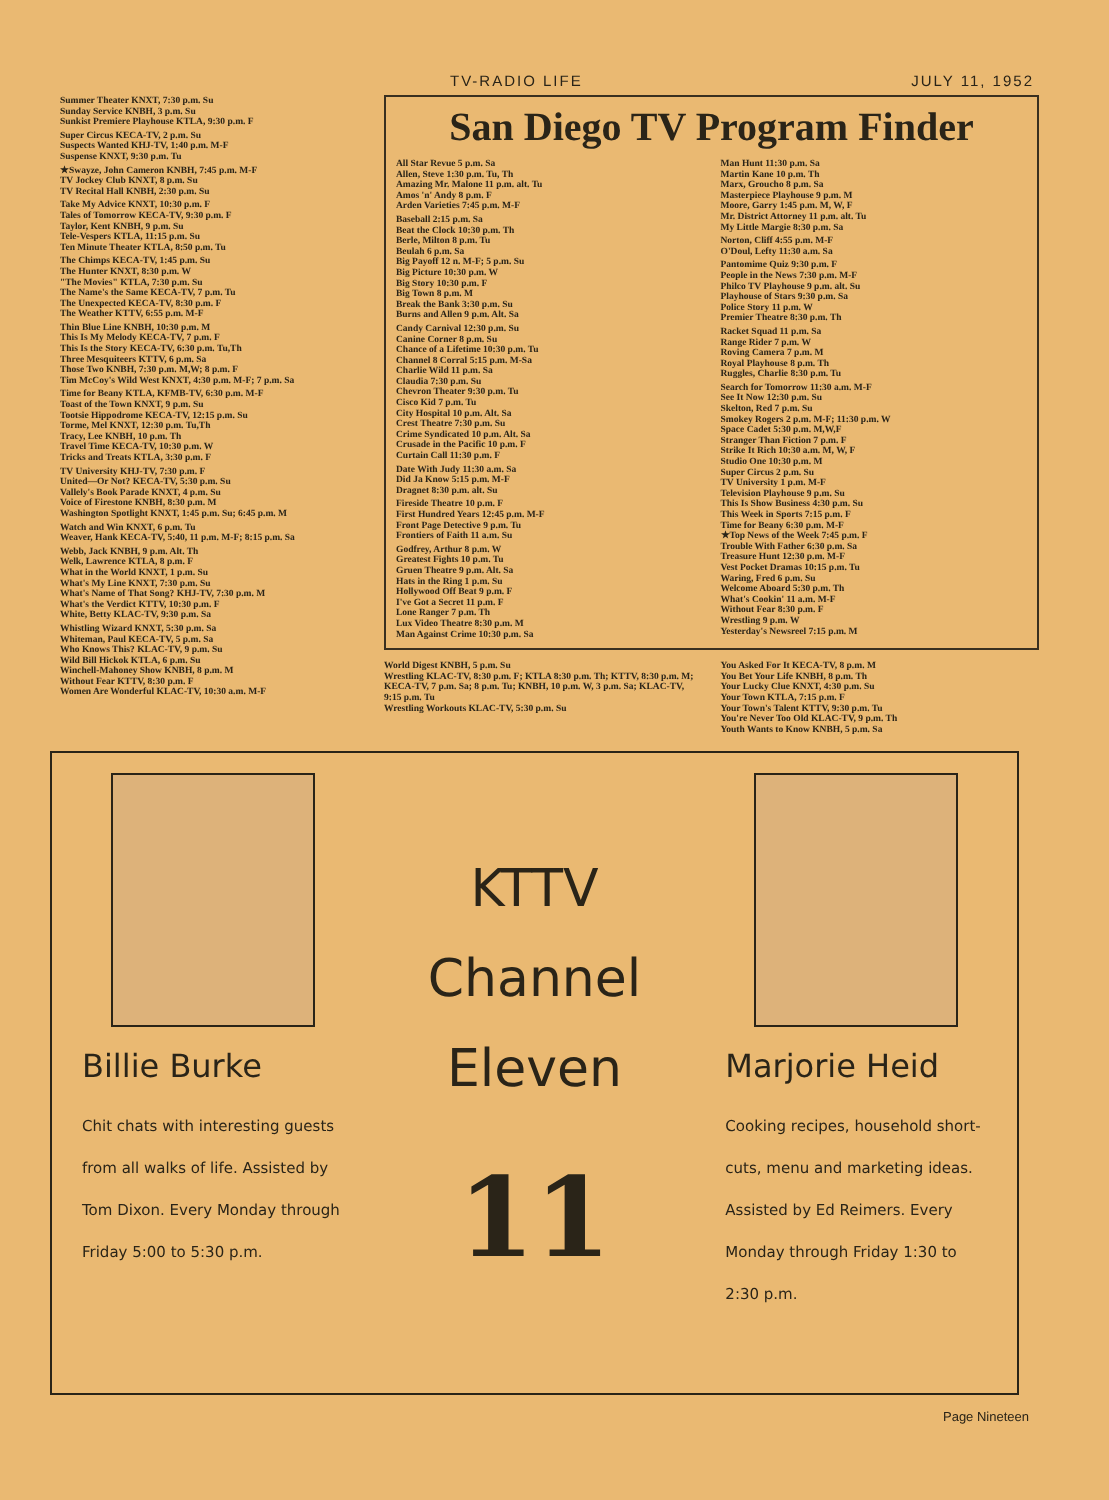TV-RADIO LIFE JULY 11, 1952
Summer Theater KNXT, 7:30 p.m. Su
Sunday Service KNBH, 3 p.m. Su
Sunkist Premiere Playhouse KTLA, 9:30 p.m. F
Super Circus KECA-TV, 2 p.m. Su
Suspects Wanted KHJ-TV, 1:40 p.m. M-F
Suspense KNXT, 9:30 p.m. Tu
★Swayze, John Cameron KNBH, 7:45 p.m. M-F
TV Jockey Club KNXT, 8 p.m. Su
TV Recital Hall KNBH, 2:30 p.m. Su
Take My Advice KNXT, 10:30 p.m. F
Tales of Tomorrow KECA-TV, 9:30 p.m. F
Taylor, Kent KNBH, 9 p.m. Su
Tele-Vespers KTLA, 11:15 p.m. Su
Ten Minute Theater KTLA, 8:50 p.m. Tu
The Chimps KECA-TV, 1:45 p.m. Su
The Hunter KNXT, 8:30 p.m. W
"The Movies" KTLA, 7:30 p.m. Su
The Name's the Same KECA-TV, 7 p.m. Tu
The Unexpected KECA-TV, 8:30 p.m. F
The Weather KTTV, 6:55 p.m. M-F
Thin Blue Line KNBH, 10:30 p.m. M
This Is My Melody KECA-TV, 7 p.m. F
This Is the Story KECA-TV, 6:30 p.m. Tu,Th
Three Mesquiteers KTTV, 6 p.m. Sa
Those Two KNBH, 7:30 p.m. M,W; 8 p.m. F
Tim McCoy's Wild West KNXT, 4:30 p.m. M-F; 7 p.m. Sa
Time for Beany KTLA, KFMB-TV, 6:30 p.m. M-F
Toast of the Town KNXT, 9 p.m. Su
Tootsie Hippodrome KECA-TV, 12:15 p.m. Su
Torme, Mel KNXT, 12:30 p.m. Tu,Th
Tracy, Lee KNBH, 10 p.m. Th
Travel Time KECA-TV, 10:30 p.m. W
Tricks and Treats KTLA, 3:30 p.m. F
TV University KHJ-TV, 7:30 p.m. F
United—Or Not? KECA-TV, 5:30 p.m. Su
Vallely's Book Parade KNXT, 4 p.m. Su
Voice of Firestone KNBH, 8:30 p.m. M
Washington Spotlight KNXT, 1:45 p.m. Su; 6:45 p.m. M
Watch and Win KNXT, 6 p.m. Tu
Weaver, Hank KECA-TV, 5:40, 11 p.m. M-F; 8:15 p.m. Sa
Webb, Jack KNBH, 9 p.m. Alt. Th
Welk, Lawrence KTLA, 8 p.m. F
What in the World KNXT, 1 p.m. Su
What's My Line KNXT, 7:30 p.m. Su
What's Name of That Song? KHJ-TV, 7:30 p.m. M
What's the Verdict KTTV, 10:30 p.m. F
White, Betty KLAC-TV, 9:30 p.m. Sa
Whistling Wizard KNXT, 5:30 p.m. Sa
Whiteman, Paul KECA-TV, 5 p.m. Sa
Who Knows This? KLAC-TV, 9 p.m. Su
Wild Bill Hickok KTLA, 6 p.m. Su
Winchell-Mahoney Show KNBH, 8 p.m. M
Without Fear KTTV, 8:30 p.m. F
Women Are Wonderful KLAC-TV, 10:30 a.m. M-F
San Diego TV Program Finder
All Star Revue 5 p.m. Sa
Allen, Steve 1:30 p.m. Tu, Th
Amazing Mr. Malone 11 p.m. alt. Tu
Amos 'n' Andy 8 p.m. F
Arden Varieties 7:45 p.m. M-F
Baseball 2:15 p.m. Sa
Beat the Clock 10:30 p.m. Th
Berle, Milton 8 p.m. Tu
Beulah 6 p.m. Sa
Big Payoff 12 n. M-F; 5 p.m. Su
Big Picture 10:30 p.m. W
Big Story 10:30 p.m. F
Big Town 8 p.m. M
Break the Bank 3:30 p.m. Su
Burns and Allen 9 p.m. Alt. Sa
Candy Carnival 12:30 p.m. Su
Canine Corner 8 p.m. Su
Chance of a Lifetime 10:30 p.m. Tu
Channel 8 Corral 5:15 p.m. M-Sa
Charlie Wild 11 p.m. Sa
Claudia 7:30 p.m. Su
Chevron Theater 9:30 p.m. Tu
Cisco Kid 7 p.m. Tu
City Hospital 10 p.m. Alt. Sa
Crest Theatre 7:30 p.m. Su
Crime Syndicated 10 p.m. Alt. Sa
Crusade in the Pacific 10 p.m. F
Curtain Call 11:30 p.m. F
Date With Judy 11:30 a.m. Sa
Did Ja Know 5:15 p.m. M-F
Dragnet 8:30 p.m. alt. Su
Fireside Theatre 10 p.m. F
First Hundred Years 12:45 p.m. M-F
Front Page Detective 9 p.m. Tu
Frontiers of Faith 11 a.m. Su
Godfrey, Arthur 8 p.m. W
Greatest Fights 10 p.m. Tu
Gruen Theatre 9 p.m. Alt. Sa
Hats in the Ring 1 p.m. Su
Hollywood Off Beat 9 p.m. F
I've Got a Secret 11 p.m. F
Lone Ranger 7 p.m. Th
Lux Video Theatre 8:30 p.m. M
Man Against Crime 10:30 p.m. Sa
Man Hunt 11:30 p.m. Sa
Martin Kane 10 p.m. Th
Marx, Groucho 8 p.m. Sa
Masterpiece Playhouse 9 p.m. M
Moore, Garry 1:45 p.m. M, W, F
Mr. District Attorney 11 p.m. alt. Tu
My Little Margie 8:30 p.m. Sa
Norton, Cliff 4:55 p.m. M-F
O'Doul, Lefty 11:30 a.m. Sa
Pantomime Quiz 9:30 p.m. F
People in the News 7:30 p.m. M-F
Philco TV Playhouse 9 p.m. alt. Su
Playhouse of Stars 9:30 p.m. Sa
Police Story 11 p.m. W
Premier Theatre 8:30 p.m. Th
Racket Squad 11 p.m. Sa
Range Rider 7 p.m. W
Roving Camera 7 p.m. M
Royal Playhouse 8 p.m. Th
Ruggles, Charlie 8:30 p.m. Tu
Search for Tomorrow 11:30 a.m. M-F
See It Now 12:30 p.m. Su
Skelton, Red 7 p.m. Su
Smokey Rogers 2 p.m. M-F; 11:30 p.m. W
Space Cadet 5:30 p.m. M,W,F
Stranger Than Fiction 7 p.m. F
Strike It Rich 10:30 a.m. M, W, F
Studio One 10:30 p.m. M
Super Circus 2 p.m. Su
TV University 1 p.m. M-F
Television Playhouse 9 p.m. Su
This Is Show Business 4:30 p.m. Su
This Week in Sports 7:15 p.m. F
Time for Beany 6:30 p.m. M-F
★Top News of the Week 7:45 p.m. F
Trouble With Father 6:30 p.m. Sa
Treasure Hunt 12:30 p.m. M-F
Vest Pocket Dramas 10:15 p.m. Tu
Waring, Fred 6 p.m. Su
Welcome Aboard 5:30 p.m. Th
What's Cookin' 11 a.m. M-F
Without Fear 8:30 p.m. F
Wrestling 9 p.m. W
Yesterday's Newsreel 7:15 p.m. M
World Digest KNBH, 5 p.m. Su
Wrestling KLAC-TV, 8:30 p.m. F; KTLA 8:30 p.m. Th; KTTV, 8:30 p.m. M; KECA-TV, 7 p.m. Sa; 8 p.m. Tu; KNBH, 10 p.m. W, 3 p.m. Sa; KLAC-TV, 9:15 p.m. Tu
Wrestling Workouts KLAC-TV, 5:30 p.m. Su
You Asked For It KECA-TV, 8 p.m. M
You Bet Your Life KNBH, 8 p.m. Th
Your Lucky Clue KNXT, 4:30 p.m. Su
Your Town KTLA, 7:15 p.m. F
Your Town's Talent KTTV, 9:30 p.m. Tu
You're Never Too Old KLAC-TV, 9 p.m. Th
Youth Wants to Know KNBH, 5 p.m. Sa
Billie Burke
Chit chats with interesting guests from all walks of life. Assisted by Tom Dixon. Every Monday through Friday 5:00 to 5:30 p.m.
KTTV
Channel
Eleven
11
Marjorie Heid
Cooking recipes, household short-cuts, menu and marketing ideas. Assisted by Ed Reimers. Every Monday through Friday 1:30 to 2:30 p.m.
Page Nineteen